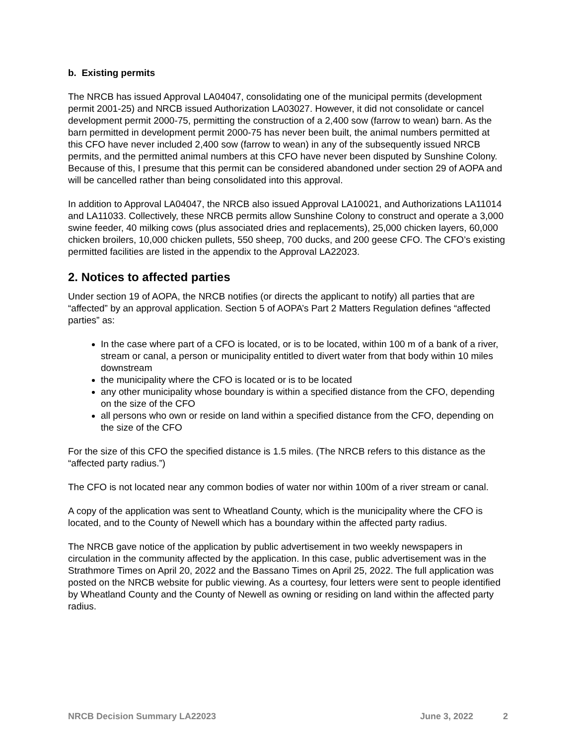b. Existing permits
The NRCB has issued Approval LA04047, consolidating one of the municipal permits (development permit 2001-25) and NRCB issued Authorization LA03027. However, it did not consolidate or cancel development permit 2000-75, permitting the construction of a 2,400 sow (farrow to wean) barn. As the barn permitted in development permit 2000-75 has never been built, the animal numbers permitted at this CFO have never included 2,400 sow (farrow to wean) in any of the subsequently issued NRCB permits, and the permitted animal numbers at this CFO have never been disputed by Sunshine Colony. Because of this, I presume that this permit can be considered abandoned under section 29 of AOPA and will be cancelled rather than being consolidated into this approval.
In addition to Approval LA04047, the NRCB also issued Approval LA10021, and Authorizations LA11014 and LA11033. Collectively, these NRCB permits allow Sunshine Colony to construct and operate a 3,000 swine feeder, 40 milking cows (plus associated dries and replacements), 25,000 chicken layers, 60,000 chicken broilers, 10,000 chicken pullets, 550 sheep, 700 ducks, and 200 geese CFO. The CFO’s existing permitted facilities are listed in the appendix to the Approval LA22023.
2. Notices to affected parties
Under section 19 of AOPA, the NRCB notifies (or directs the applicant to notify) all parties that are “affected” by an approval application. Section 5 of AOPA’s Part 2 Matters Regulation defines “affected parties” as:
In the case where part of a CFO is located, or is to be located, within 100 m of a bank of a river, stream or canal, a person or municipality entitled to divert water from that body within 10 miles downstream
the municipality where the CFO is located or is to be located
any other municipality whose boundary is within a specified distance from the CFO, depending on the size of the CFO
all persons who own or reside on land within a specified distance from the CFO, depending on the size of the CFO
For the size of this CFO the specified distance is 1.5 miles. (The NRCB refers to this distance as the “affected party radius.”)
The CFO is not located near any common bodies of water nor within 100m of a river stream or canal.
A copy of the application was sent to Wheatland County, which is the municipality where the CFO is located, and to the County of Newell which has a boundary within the affected party radius.
The NRCB gave notice of the application by public advertisement in two weekly newspapers in circulation in the community affected by the application. In this case, public advertisement was in the Strathmore Times on April 20, 2022 and the Bassano Times on April 25, 2022. The full application was posted on the NRCB website for public viewing. As a courtesy, four letters were sent to people identified by Wheatland County and the County of Newell as owning or residing on land within the affected party radius.
NRCB Decision Summary LA22023 June 3, 2022 2